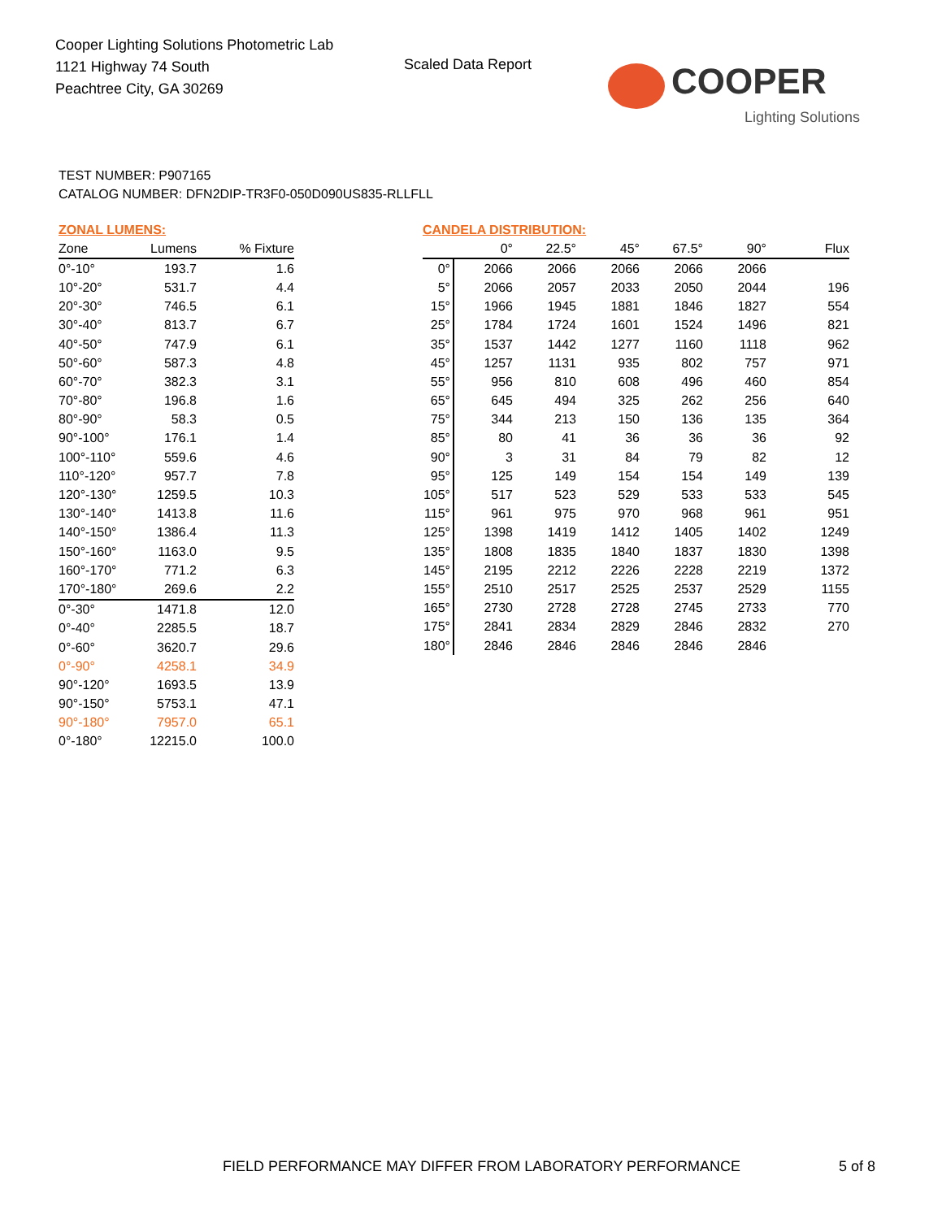Cooper Lighting Solutions Photometric Lab
1121 Highway 74 South
Peachtree City, GA 30269
Scaled Data Report COOPER
Lighting Solutions
TEST NUMBER: P907165
CATALOG NUMBER: DFN2DIP-TR3F0-050D090US835-RLLFLL
ZONAL LUMENS:
| Zone | Lumens | % Fixture |
| --- | --- | --- |
| 0°-10° | 193.7 | 1.6 |
| 10°-20° | 531.7 | 4.4 |
| 20°-30° | 746.5 | 6.1 |
| 30°-40° | 813.7 | 6.7 |
| 40°-50° | 747.9 | 6.1 |
| 50°-60° | 587.3 | 4.8 |
| 60°-70° | 382.3 | 3.1 |
| 70°-80° | 196.8 | 1.6 |
| 80°-90° | 58.3 | 0.5 |
| 90°-100° | 176.1 | 1.4 |
| 100°-110° | 559.6 | 4.6 |
| 110°-120° | 957.7 | 7.8 |
| 120°-130° | 1259.5 | 10.3 |
| 130°-140° | 1413.8 | 11.6 |
| 140°-150° | 1386.4 | 11.3 |
| 150°-160° | 1163.0 | 9.5 |
| 160°-170° | 771.2 | 6.3 |
| 170°-180° | 269.6 | 2.2 |
| 0°-30° | 1471.8 | 12.0 |
| 0°-40° | 2285.5 | 18.7 |
| 0°-60° | 3620.7 | 29.6 |
| 0°-90° | 4258.1 | 34.9 |
| 90°-120° | 1693.5 | 13.9 |
| 90°-150° | 5753.1 | 47.1 |
| 90°-180° | 7957.0 | 65.1 |
| 0°-180° | 12215.0 | 100.0 |
CANDELA DISTRIBUTION:
| | 0° | 22.5° | 45° | 67.5° | 90° | Flux |
| --- | --- | --- | --- | --- | --- | --- |
| 0° | 2066 | 2066 | 2066 | 2066 | 2066 | |
| 5° | 2066 | 2057 | 2033 | 2050 | 2044 | 196 |
| 15° | 1966 | 1945 | 1881 | 1846 | 1827 | 554 |
| 25° | 1784 | 1724 | 1601 | 1524 | 1496 | 821 |
| 35° | 1537 | 1442 | 1277 | 1160 | 1118 | 962 |
| 45° | 1257 | 1131 | 935 | 802 | 757 | 971 |
| 55° | 956 | 810 | 608 | 496 | 460 | 854 |
| 65° | 645 | 494 | 325 | 262 | 256 | 640 |
| 75° | 344 | 213 | 150 | 136 | 135 | 364 |
| 85° | 80 | 41 | 36 | 36 | 36 | 92 |
| 90° | 3 | 31 | 84 | 79 | 82 | 12 |
| 95° | 125 | 149 | 154 | 154 | 149 | 139 |
| 105° | 517 | 523 | 529 | 533 | 533 | 545 |
| 115° | 961 | 975 | 970 | 968 | 961 | 951 |
| 125° | 1398 | 1419 | 1412 | 1405 | 1402 | 1249 |
| 135° | 1808 | 1835 | 1840 | 1837 | 1830 | 1398 |
| 145° | 2195 | 2212 | 2226 | 2228 | 2219 | 1372 |
| 155° | 2510 | 2517 | 2525 | 2537 | 2529 | 1155 |
| 165° | 2730 | 2728 | 2728 | 2745 | 2733 | 770 |
| 175° | 2841 | 2834 | 2829 | 2846 | 2832 | 270 |
| 180° | 2846 | 2846 | 2846 | 2846 | 2846 | |
FIELD PERFORMANCE MAY DIFFER FROM LABORATORY PERFORMANCE
5 of 8